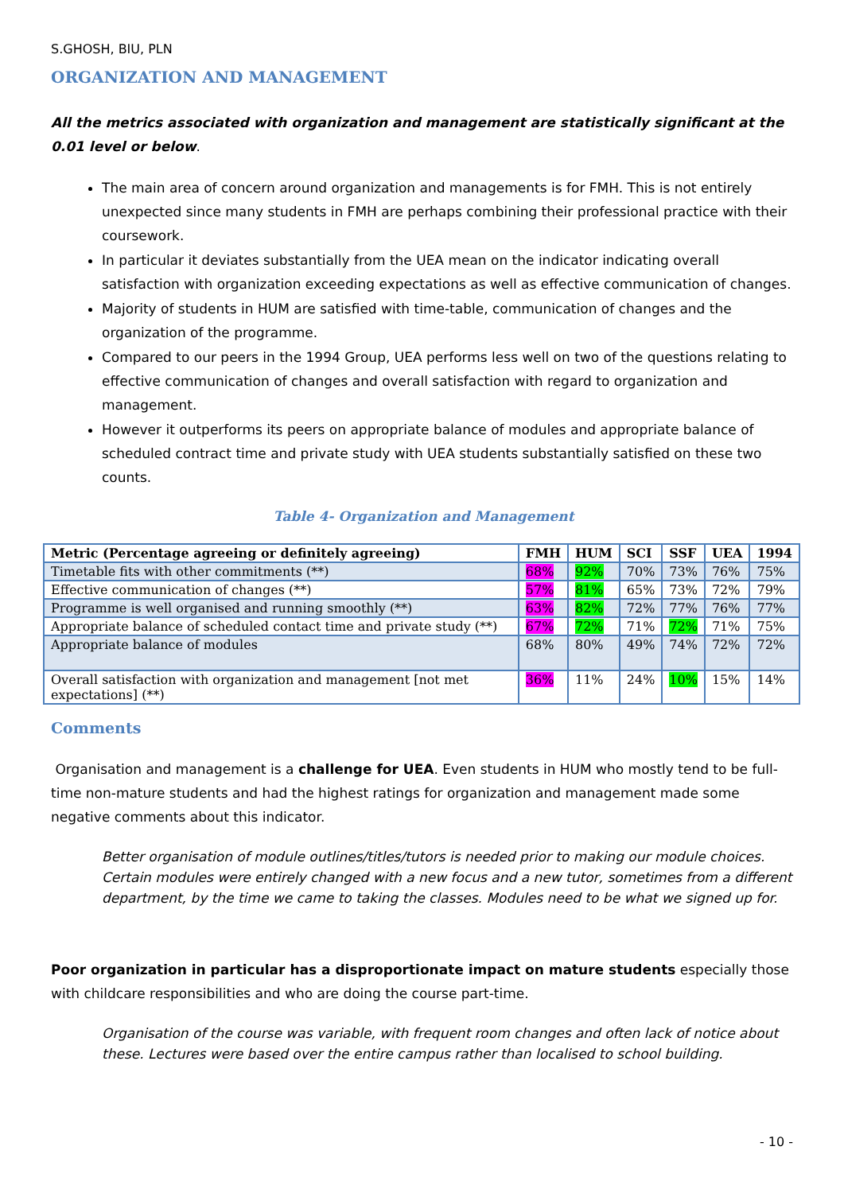S.GHOSH, BIU, PLN
ORGANIZATION AND MANAGEMENT
All the metrics associated with organization and management are statistically significant at the 0.01 level or below.
The main area of concern around organization and managements is for FMH. This is not entirely unexpected since many students in FMH are perhaps combining their professional practice with their coursework.
In particular it deviates substantially from the UEA mean on the indicator indicating overall satisfaction with organization exceeding expectations as well as effective communication of changes.
Majority of students in HUM are satisfied with time-table, communication of changes and the organization of the programme.
Compared to our peers in the 1994 Group, UEA performs less well on two of the questions relating to effective communication of changes and overall satisfaction with regard to organization and management.
However it outperforms its peers on appropriate balance of modules and appropriate balance of scheduled contract time and private study with UEA students substantially satisfied on these two counts.
Table 4- Organization and Management
| Metric (Percentage agreeing or definitely agreeing) | FMH | HUM | SCI | SSF | UEA | 1994 |
| --- | --- | --- | --- | --- | --- | --- |
| Timetable fits with other commitments (**) | 68% | 92% | 70% | 73% | 76% | 75% |
| Effective communication of changes (**) | 57% | 81% | 65% | 73% | 72% | 79% |
| Programme is well organised and running smoothly (**) | 63% | 82% | 72% | 77% | 76% | 77% |
| Appropriate balance of scheduled contact time and private study (**) | 67% | 72% | 71% | 72% | 71% | 75% |
| Appropriate balance of modules | 68% | 80% | 49% | 74% | 72% | 72% |
| Overall satisfaction with organization and management [not met expectations] (**) | 36% | 11% | 24% | 10% | 15% | 14% |
Comments
Organisation and management is a challenge for UEA. Even students in HUM who mostly tend to be full-time non-mature students and had the highest ratings for organization and management made some negative comments about this indicator.
Better organisation of module outlines/titles/tutors is needed prior to making our module choices. Certain modules were entirely changed with a new focus and a new tutor, sometimes from a different department, by the time we came to taking the classes. Modules need to be what we signed up for.
Poor organization in particular has a disproportionate impact on mature students especially those with childcare responsibilities and who are doing the course part-time.
Organisation of the course was variable, with frequent room changes and often lack of notice about these. Lectures were based over the entire campus rather than localised to school building.
- 10 -